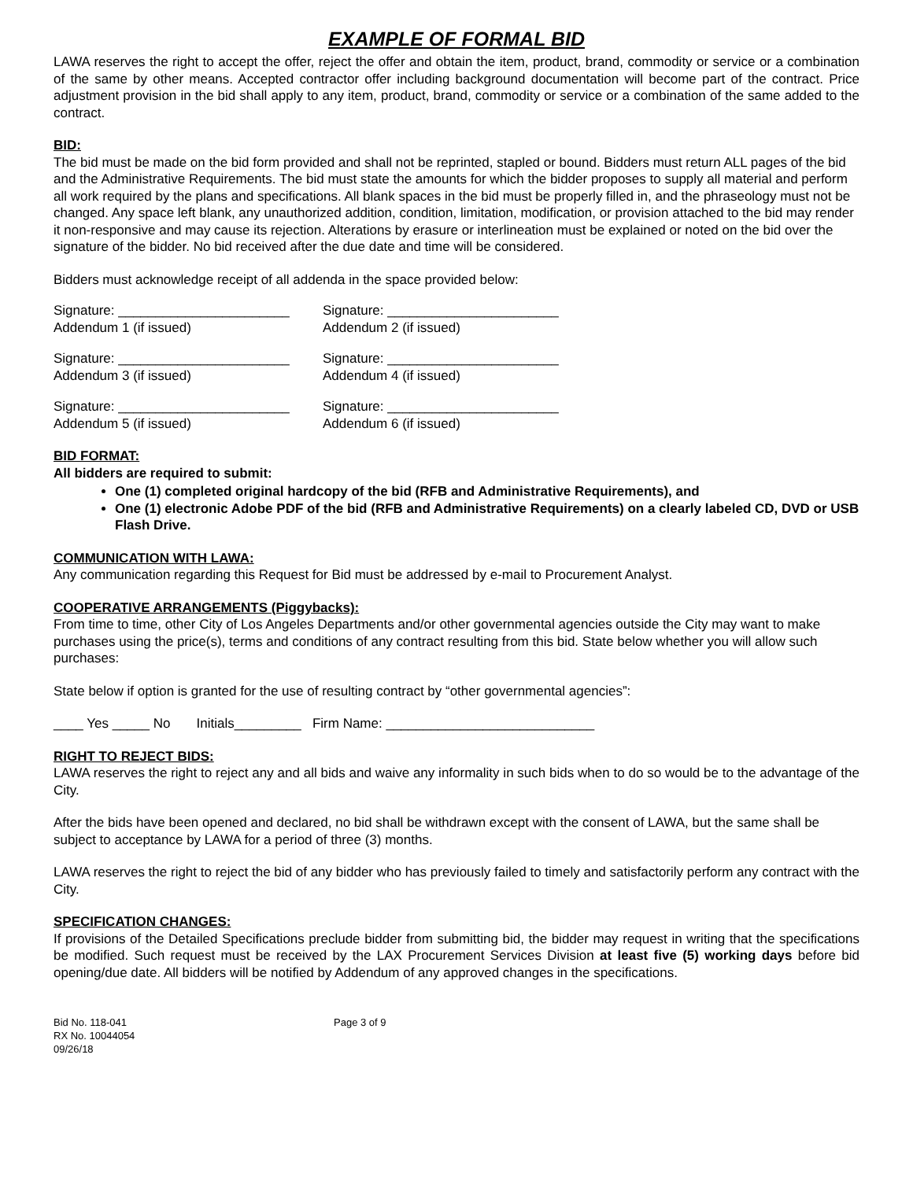EXAMPLE OF FORMAL BID
LAWA reserves the right to accept the offer, reject the offer and obtain the item, product, brand, commodity or service or a combination of the same by other means. Accepted contractor offer including background documentation will become part of the contract. Price adjustment provision in the bid shall apply to any item, product, brand, commodity or service or a combination of the same added to the contract.
BID:
The bid must be made on the bid form provided and shall not be reprinted, stapled or bound. Bidders must return ALL pages of the bid and the Administrative Requirements. The bid must state the amounts for which the bidder proposes to supply all material and perform all work required by the plans and specifications. All blank spaces in the bid must be properly filled in, and the phraseology must not be changed. Any space left blank, any unauthorized addition, condition, limitation, modification, or provision attached to the bid may render it non-responsive and may cause its rejection. Alterations by erasure or interlineation must be explained or noted on the bid over the signature of the bidder. No bid received after the due date and time will be considered.
Bidders must acknowledge receipt of all addenda in the space provided below:
Signature: _______________________
Addendum 1 (if issued)
Signature: _______________________
Addendum 2 (if issued)
Signature: _______________________
Addendum 3 (if issued)
Signature: _______________________
Addendum 4 (if issued)
Signature: _______________________
Addendum 5 (if issued)
Signature: _______________________
Addendum 6 (if issued)
BID FORMAT:
All bidders are required to submit:
One (1) completed original hardcopy of the bid (RFB and Administrative Requirements), and
One (1) electronic Adobe PDF of the bid (RFB and Administrative Requirements) on a clearly labeled CD, DVD or USB Flash Drive.
COMMUNICATION WITH LAWA:
Any communication regarding this Request for Bid must be addressed by e-mail to Procurement Analyst.
COOPERATIVE ARRANGEMENTS (Piggybacks):
From time to time, other City of Los Angeles Departments and/or other governmental agencies outside the City may want to make purchases using the price(s), terms and conditions of any contract resulting from this bid. State below whether you will allow such purchases:
State below if option is granted for the use of resulting contract by “other governmental agencies”:
____ Yes _____ No Initials_________ Firm Name: ____________________________
RIGHT TO REJECT BIDS:
LAWA reserves the right to reject any and all bids and waive any informality in such bids when to do so would be to the advantage of the City.
After the bids have been opened and declared, no bid shall be withdrawn except with the consent of LAWA, but the same shall be subject to acceptance by LAWA for a period of three (3) months.
LAWA reserves the right to reject the bid of any bidder who has previously failed to timely and satisfactorily perform any contract with the City.
SPECIFICATION CHANGES:
If provisions of the Detailed Specifications preclude bidder from submitting bid, the bidder may request in writing that the specifications be modified. Such request must be received by the LAX Procurement Services Division at least five (5) working days before bid opening/due date. All bidders will be notified by Addendum of any approved changes in the specifications.
Bid No. 118-041
RX No. 10044054
09/26/18
Page 3 of 9